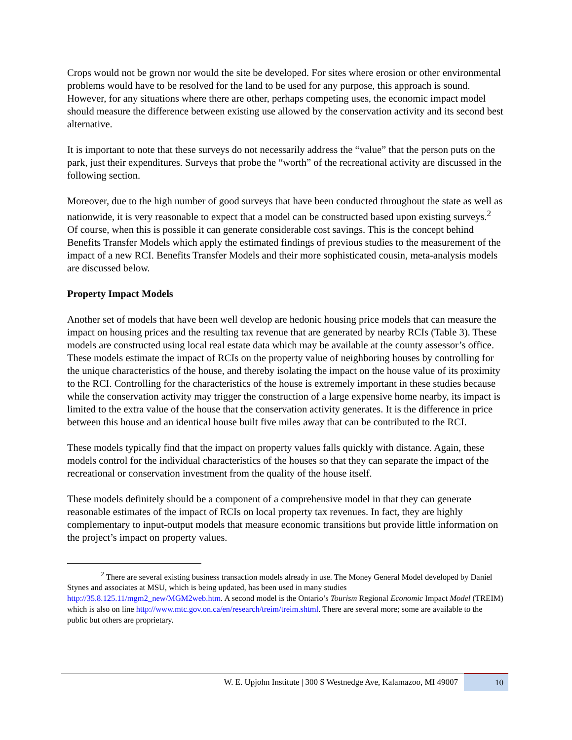Crops would not be grown nor would the site be developed. For sites where erosion or other environmental problems would have to be resolved for the land to be used for any purpose, this approach is sound. However, for any situations where there are other, perhaps competing uses, the economic impact model should measure the difference between existing use allowed by the conservation activity and its second best alternative.
It is important to note that these surveys do not necessarily address the “value” that the person puts on the park, just their expenditures. Surveys that probe the “worth” of the recreational activity are discussed in the following section.
Moreover, due to the high number of good surveys that have been conducted throughout the state as well as nationwide, it is very reasonable to expect that a model can be constructed based upon existing surveys.<sup>2</sup> Of course, when this is possible it can generate considerable cost savings. This is the concept behind Benefits Transfer Models which apply the estimated findings of previous studies to the measurement of the impact of a new RCI. Benefits Transfer Models and their more sophisticated cousin, meta-analysis models are discussed below.
Property Impact Models
Another set of models that have been well develop are hedonic housing price models that can measure the impact on housing prices and the resulting tax revenue that are generated by nearby RCIs (Table 3). These models are constructed using local real estate data which may be available at the county assessor’s office. These models estimate the impact of RCIs on the property value of neighboring houses by controlling for the unique characteristics of the house, and thereby isolating the impact on the house value of its proximity to the RCI. Controlling for the characteristics of the house is extremely important in these studies because while the conservation activity may trigger the construction of a large expensive home nearby, its impact is limited to the extra value of the house that the conservation activity generates. It is the difference in price between this house and an identical house built five miles away that can be contributed to the RCI.
These models typically find that the impact on property values falls quickly with distance. Again, these models control for the individual characteristics of the houses so that they can separate the impact of the recreational or conservation investment from the quality of the house itself.
These models definitely should be a component of a comprehensive model in that they can generate reasonable estimates of the impact of RCIs on local property tax revenues. In fact, they are highly complementary to input-output models that measure economic transitions but provide little information on the project’s impact on property values.
<sup>2</sup> There are several existing business transaction models already in use. The Money General Model developed by Daniel Stynes and associates at MSU, which is being updated, has been used in many studies http://35.8.125.11/mgm2_new/MGM2web.htm. A second model is the Ontario’s Tourism Regional Economic Impact Model (TREIM) which is also on line http://www.mtc.gov.on.ca/en/research/treim/treim.shtml. There are several more; some are available to the public but others are proprietary.
W. E. Upjohn Institute | 300 S Westnedge Ave, Kalamazoo, MI 49007 10